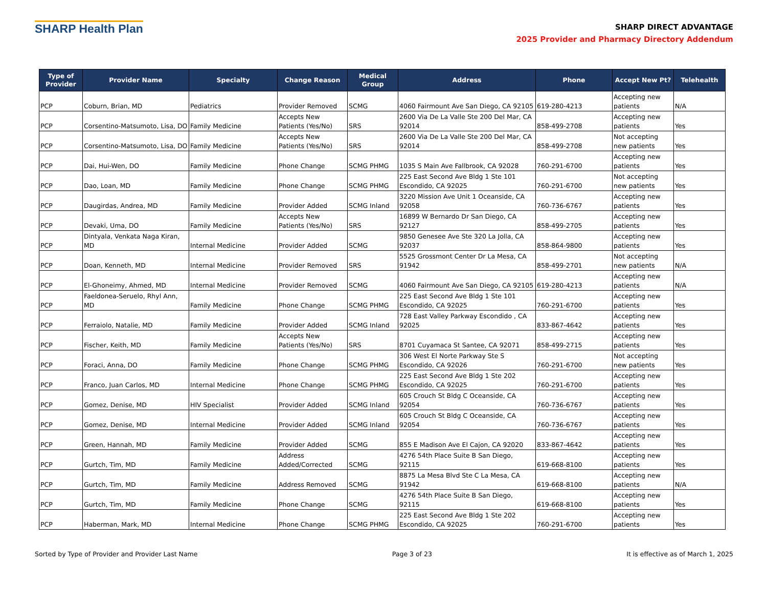SHARP Health Plan
SHARP DIRECT ADVANTAGE
2025 Provider and Pharmacy Directory Addendum
| Type of Provider | Provider Name | Specialty | Change Reason | Medical Group | Address | Phone | Accept New Pt? | Telehealth |
| --- | --- | --- | --- | --- | --- | --- | --- | --- |
| PCP | Coburn, Brian, MD | Pediatrics | Provider Removed | SCMG | 4060 Fairmount Ave San Diego, CA 92105 | 619-280-4213 | Accepting new patients | N/A |
| PCP | Corsentino-Matsumoto, Lisa, DO | Family Medicine | Accepts New Patients (Yes/No) | SRS | 2600 Via De La Valle Ste 200 Del Mar, CA 92014 | 858-499-2708 | Accepting new patients | Yes |
| PCP | Corsentino-Matsumoto, Lisa, DO | Family Medicine | Accepts New Patients (Yes/No) | SRS | 2600 Via De La Valle Ste 200 Del Mar, CA 92014 | 858-499-2708 | Not accepting new patients | Yes |
| PCP | Dai, Hui-Wen, DO | Family Medicine | Phone Change | SCMG PHMG | 1035 S Main Ave Fallbrook, CA 92028 | 760-291-6700 | Accepting new patients | Yes |
| PCP | Dao, Loan, MD | Family Medicine | Phone Change | SCMG PHMG | 225 East Second Ave Bldg 1 Ste 101 Escondido, CA 92025 | 760-291-6700 | Not accepting new patients | Yes |
| PCP | Daugirdas, Andrea, MD | Family Medicine | Provider Added | SCMG Inland | 3220 Mission Ave Unit 1 Oceanside, CA 92058 | 760-736-6767 | Accepting new patients | Yes |
| PCP | Devaki, Uma, DO | Family Medicine | Accepts New Patients (Yes/No) | SRS | 16899 W Bernardo Dr San Diego, CA 92127 | 858-499-2705 | Accepting new patients | Yes |
| PCP | Dintyala, Venkata Naga Kiran, MD | Internal Medicine | Provider Added | SCMG | 9850 Genesee Ave Ste 320 La Jolla, CA 92037 | 858-864-9800 | Accepting new patients | Yes |
| PCP | Doan, Kenneth, MD | Internal Medicine | Provider Removed | SRS | 5525 Grossmont Center Dr La Mesa, CA 91942 | 858-499-2701 | Not accepting new patients | N/A |
| PCP | El-Ghoneimy, Ahmed, MD | Internal Medicine | Provider Removed | SCMG | 4060 Fairmount Ave San Diego, CA 92105 | 619-280-4213 | Accepting new patients | N/A |
| PCP | Faeldonea-Seruelo, Rhyl Ann, MD | Family Medicine | Phone Change | SCMG PHMG | 225 East Second Ave Bldg 1 Ste 101 Escondido, CA 92025 | 760-291-6700 | Accepting new patients | Yes |
| PCP | Ferraiolo, Natalie, MD | Family Medicine | Provider Added | SCMG Inland | 728 East Valley Parkway Escondido , CA 92025 | 833-867-4642 | Accepting new patients | Yes |
| PCP | Fischer, Keith, MD | Family Medicine | Accepts New Patients (Yes/No) | SRS | 8701 Cuyamaca St Santee, CA 92071 | 858-499-2715 | Accepting new patients | Yes |
| PCP | Foraci, Anna, DO | Family Medicine | Phone Change | SCMG PHMG | 306 West El Norte Parkway Ste S Escondido, CA 92026 | 760-291-6700 | Not accepting new patients | Yes |
| PCP | Franco, Juan Carlos, MD | Internal Medicine | Phone Change | SCMG PHMG | 225 East Second Ave Bldg 1 Ste 202 Escondido, CA 92025 | 760-291-6700 | Accepting new patients | Yes |
| PCP | Gomez, Denise, MD | HIV Specialist | Provider Added | SCMG Inland | 605 Crouch St Bldg C Oceanside, CA 92054 | 760-736-6767 | Accepting new patients | Yes |
| PCP | Gomez, Denise, MD | Internal Medicine | Provider Added | SCMG Inland | 605 Crouch St Bldg C Oceanside, CA 92054 | 760-736-6767 | Accepting new patients | Yes |
| PCP | Green, Hannah, MD | Family Medicine | Provider Added | SCMG | 855 E Madison Ave El Cajon, CA 92020 | 833-867-4642 | Accepting new patients | Yes |
| PCP | Gurtch, Tim, MD | Family Medicine | Address Added/Corrected | SCMG | 4276 54th Place Suite B San Diego, 92115 | 619-668-8100 | Accepting new patients | Yes |
| PCP | Gurtch, Tim, MD | Family Medicine | Address Removed | SCMG | 8875 La Mesa Blvd Ste C La Mesa, CA 91942 | 619-668-8100 | Accepting new patients | N/A |
| PCP | Gurtch, Tim, MD | Family Medicine | Phone Change | SCMG | 4276 54th Place Suite B San Diego, 92115 | 619-668-8100 | Accepting new patients | Yes |
| PCP | Haberman, Mark, MD | Internal Medicine | Phone Change | SCMG PHMG | 225 East Second Ave Bldg 1 Ste 202 Escondido, CA 92025 | 760-291-6700 | Accepting new patients | Yes |
Sorted by Type of Provider and Provider Last Name Page 3 of 23 It is effective as of March 1, 2025